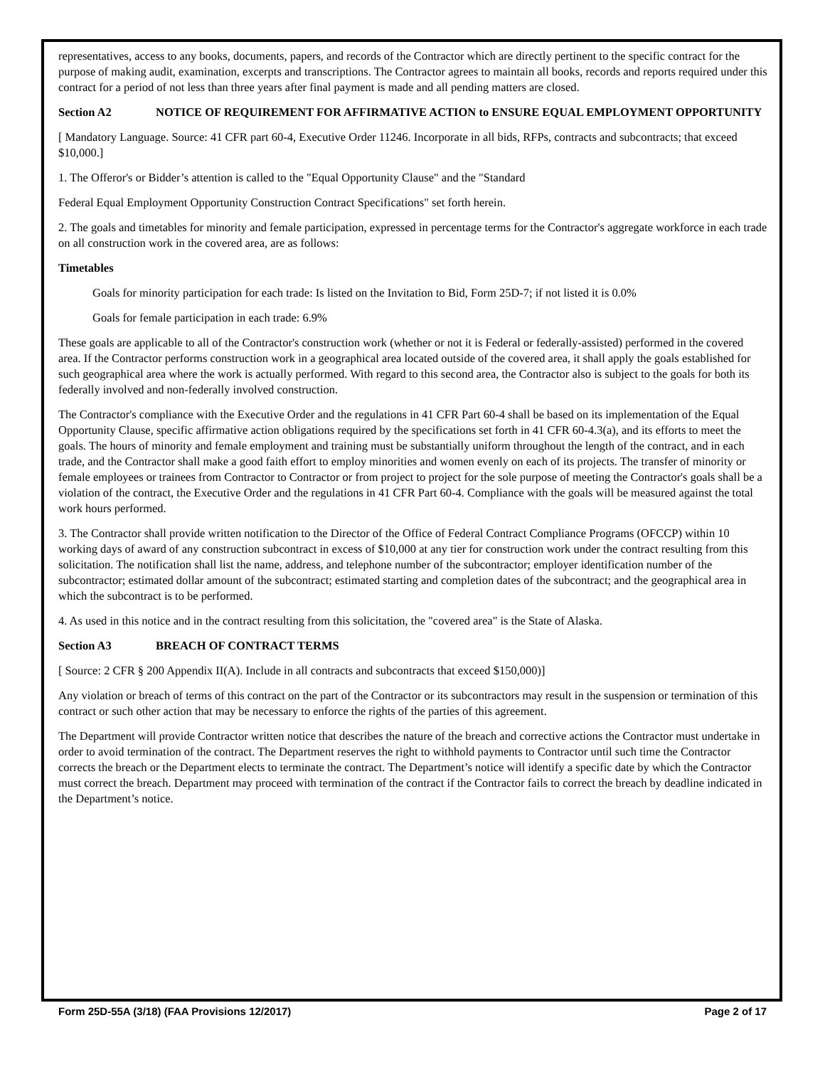representatives, access to any books, documents, papers, and records of the Contractor which are directly pertinent to the specific contract for the purpose of making audit, examination, excerpts and transcriptions. The Contractor agrees to maintain all books, records and reports required under this contract for a period of not less than three years after final payment is made and all pending matters are closed.
Section A2 NOTICE OF REQUIREMENT FOR AFFIRMATIVE ACTION to ENSURE EQUAL EMPLOYMENT OPPORTUNITY
[ Mandatory Language. Source: 41 CFR part 60-4, Executive Order 11246. Incorporate in all bids, RFPs, contracts and subcontracts; that exceed $10,000.]
1. The Offeror's or Bidder’s attention is called to the "Equal Opportunity Clause" and the "Standard
Federal Equal Employment Opportunity Construction Contract Specifications" set forth herein.
2. The goals and timetables for minority and female participation, expressed in percentage terms for the Contractor's aggregate workforce in each trade on all construction work in the covered area, are as follows:
Timetables
Goals for minority participation for each trade: Is listed on the Invitation to Bid, Form 25D-7; if not listed it is 0.0%
Goals for female participation in each trade: 6.9%
These goals are applicable to all of the Contractor's construction work (whether or not it is Federal or federally-assisted) performed in the covered area. If the Contractor performs construction work in a geographical area located outside of the covered area, it shall apply the goals established for such geographical area where the work is actually performed. With regard to this second area, the Contractor also is subject to the goals for both its federally involved and non-federally involved construction.
The Contractor's compliance with the Executive Order and the regulations in 41 CFR Part 60-4 shall be based on its implementation of the Equal Opportunity Clause, specific affirmative action obligations required by the specifications set forth in 41 CFR 60-4.3(a), and its efforts to meet the goals. The hours of minority and female employment and training must be substantially uniform throughout the length of the contract, and in each trade, and the Contractor shall make a good faith effort to employ minorities and women evenly on each of its projects. The transfer of minority or female employees or trainees from Contractor to Contractor or from project to project for the sole purpose of meeting the Contractor's goals shall be a violation of the contract, the Executive Order and the regulations in 41 CFR Part 60-4. Compliance with the goals will be measured against the total work hours performed.
3. The Contractor shall provide written notification to the Director of the Office of Federal Contract Compliance Programs (OFCCP) within 10 working days of award of any construction subcontract in excess of $10,000 at any tier for construction work under the contract resulting from this solicitation. The notification shall list the name, address, and telephone number of the subcontractor; employer identification number of the subcontractor; estimated dollar amount of the subcontract; estimated starting and completion dates of the subcontract; and the geographical area in which the subcontract is to be performed.
4. As used in this notice and in the contract resulting from this solicitation, the "covered area" is the State of Alaska.
Section A3 BREACH OF CONTRACT TERMS
[ Source: 2 CFR § 200 Appendix II(A). Include in all contracts and subcontracts that exceed $150,000)]
Any violation or breach of terms of this contract on the part of the Contractor or its subcontractors may result in the suspension or termination of this contract or such other action that may be necessary to enforce the rights of the parties of this agreement.
The Department will provide Contractor written notice that describes the nature of the breach and corrective actions the Contractor must undertake in order to avoid termination of the contract. The Department reserves the right to withhold payments to Contractor until such time the Contractor corrects the breach or the Department elects to terminate the contract. The Department’s notice will identify a specific date by which the Contractor must correct the breach. Department may proceed with termination of the contract if the Contractor fails to correct the breach by deadline indicated in the Department’s notice.
Form 25D-55A (3/18) (FAA Provisions 12/2017) Page 2 of 17